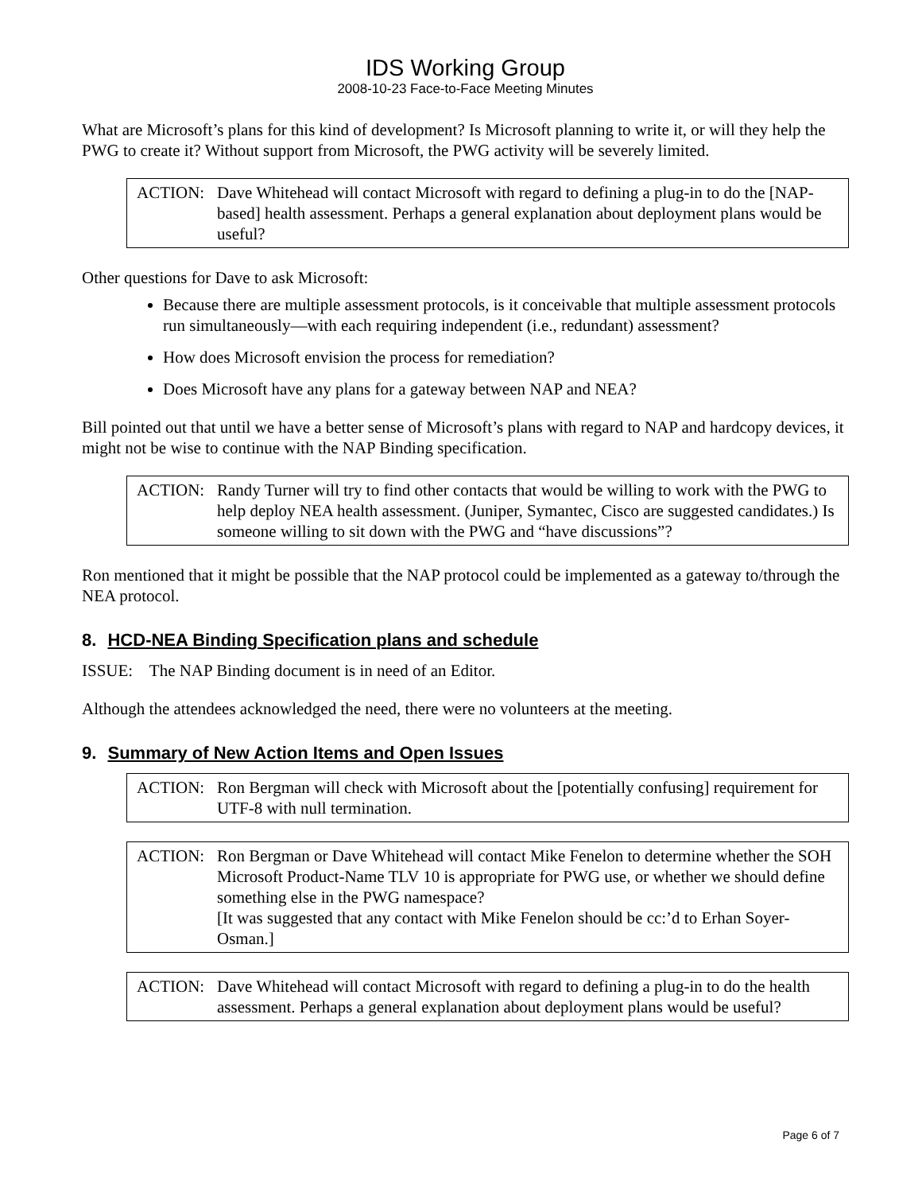IDS Working Group
2008-10-23 Face-to-Face Meeting Minutes
What are Microsoft’s plans for this kind of development? Is Microsoft planning to write it, or will they help the PWG to create it? Without support from Microsoft, the PWG activity will be severely limited.
ACTION: Dave Whitehead will contact Microsoft with regard to defining a plug-in to do the [NAP-based] health assessment. Perhaps a general explanation about deployment plans would be useful?
Other questions for Dave to ask Microsoft:
Because there are multiple assessment protocols, is it conceivable that multiple assessment protocols run simultaneously—with each requiring independent (i.e., redundant) assessment?
How does Microsoft envision the process for remediation?
Does Microsoft have any plans for a gateway between NAP and NEA?
Bill pointed out that until we have a better sense of Microsoft’s plans with regard to NAP and hardcopy devices, it might not be wise to continue with the NAP Binding specification.
ACTION: Randy Turner will try to find other contacts that would be willing to work with the PWG to help deploy NEA health assessment. (Juniper, Symantec, Cisco are suggested candidates.) Is someone willing to sit down with the PWG and “have discussions”?
Ron mentioned that it might be possible that the NAP protocol could be implemented as a gateway to/through the NEA protocol.
8. HCD-NEA Binding Specification plans and schedule
ISSUE: The NAP Binding document is in need of an Editor.
Although the attendees acknowledged the need, there were no volunteers at the meeting.
9. Summary of New Action Items and Open Issues
ACTION: Ron Bergman will check with Microsoft about the [potentially confusing] requirement for UTF-8 with null termination.
ACTION: Ron Bergman or Dave Whitehead will contact Mike Fenelon to determine whether the SOH Microsoft Product-Name TLV 10 is appropriate for PWG use, or whether we should define something else in the PWG namespace?
[It was suggested that any contact with Mike Fenelon should be cc:’d to Erhan Soyer-Osman.]
ACTION: Dave Whitehead will contact Microsoft with regard to defining a plug-in to do the health assessment. Perhaps a general explanation about deployment plans would be useful?
Page 6 of 7